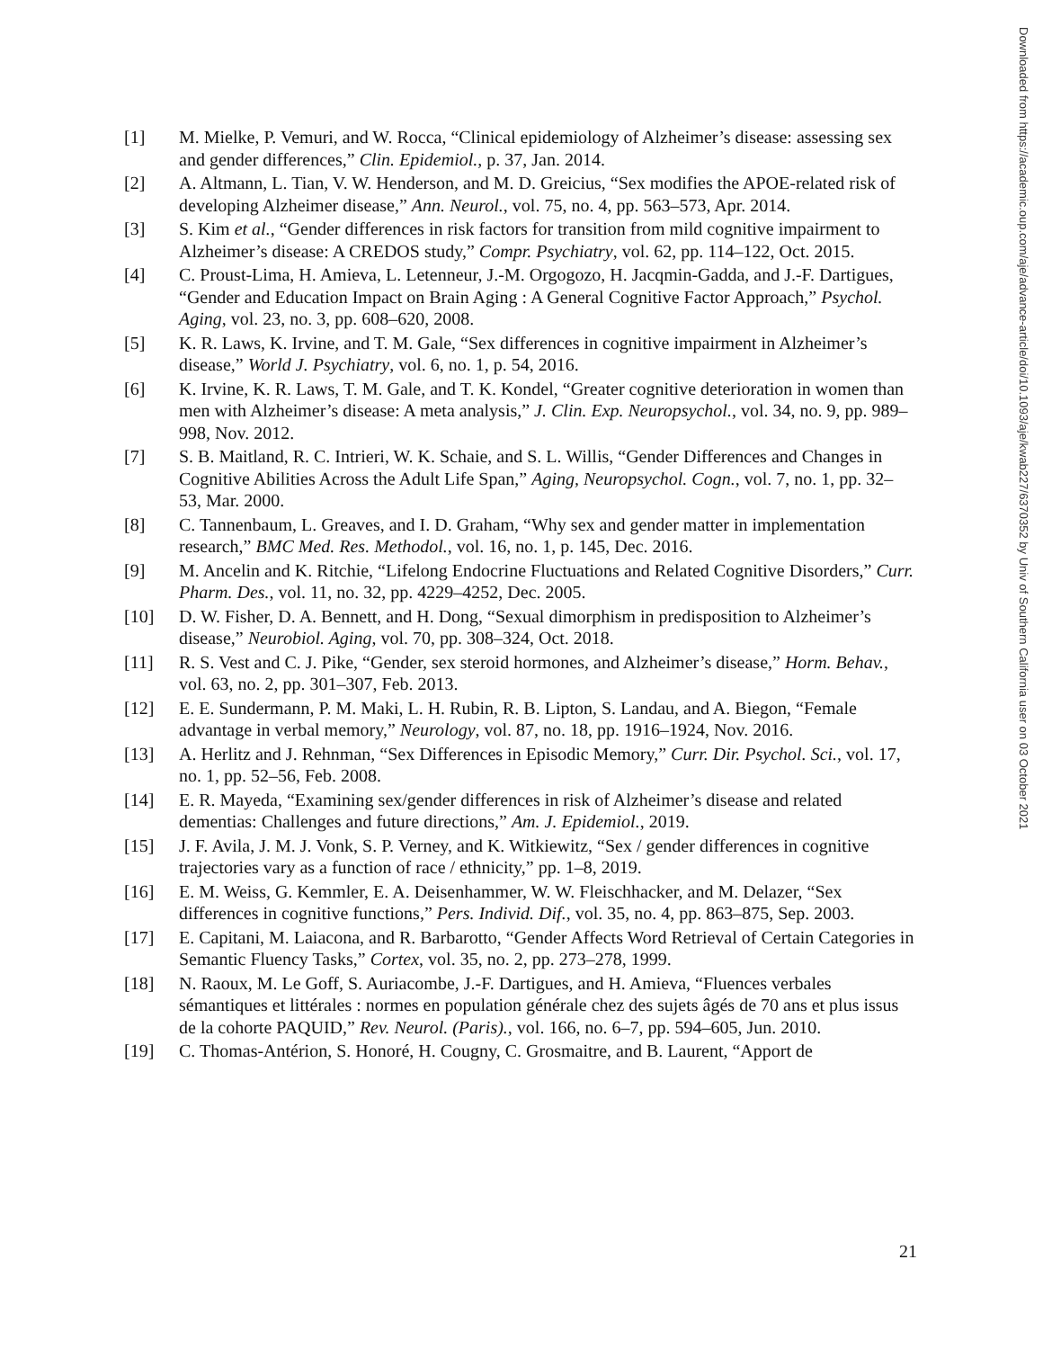[1] M. Mielke, P. Vemuri, and W. Rocca, “Clinical epidemiology of Alzheimer’s disease: assessing sex and gender differences,” Clin. Epidemiol., p. 37, Jan. 2014.
[2] A. Altmann, L. Tian, V. W. Henderson, and M. D. Greicius, “Sex modifies the APOE-related risk of developing Alzheimer disease,” Ann. Neurol., vol. 75, no. 4, pp. 563–573, Apr. 2014.
[3] S. Kim et al., “Gender differences in risk factors for transition from mild cognitive impairment to Alzheimer’s disease: A CREDOS study,” Compr. Psychiatry, vol. 62, pp. 114–122, Oct. 2015.
[4] C. Proust-Lima, H. Amieva, L. Letenneur, J.-M. Orgogozo, H. Jacqmin-Gadda, and J.-F. Dartigues, “Gender and Education Impact on Brain Aging : A General Cognitive Factor Approach,” Psychol. Aging, vol. 23, no. 3, pp. 608–620, 2008.
[5] K. R. Laws, K. Irvine, and T. M. Gale, “Sex differences in cognitive impairment in Alzheimer’s disease,” World J. Psychiatry, vol. 6, no. 1, p. 54, 2016.
[6] K. Irvine, K. R. Laws, T. M. Gale, and T. K. Kondel, “Greater cognitive deterioration in women than men with Alzheimer’s disease: A meta analysis,” J. Clin. Exp. Neuropsychol., vol. 34, no. 9, pp. 989–998, Nov. 2012.
[7] S. B. Maitland, R. C. Intrieri, W. K. Schaie, and S. L. Willis, “Gender Differences and Changes in Cognitive Abilities Across the Adult Life Span,” Aging, Neuropsychol. Cogn., vol. 7, no. 1, pp. 32–53, Mar. 2000.
[8] C. Tannenbaum, L. Greaves, and I. D. Graham, “Why sex and gender matter in implementation research,” BMC Med. Res. Methodol., vol. 16, no. 1, p. 145, Dec. 2016.
[9] M. Ancelin and K. Ritchie, “Lifelong Endocrine Fluctuations and Related Cognitive Disorders,” Curr. Pharm. Des., vol. 11, no. 32, pp. 4229–4252, Dec. 2005.
[10] D. W. Fisher, D. A. Bennett, and H. Dong, “Sexual dimorphism in predisposition to Alzheimer’s disease,” Neurobiol. Aging, vol. 70, pp. 308–324, Oct. 2018.
[11] R. S. Vest and C. J. Pike, “Gender, sex steroid hormones, and Alzheimer’s disease,” Horm. Behav., vol. 63, no. 2, pp. 301–307, Feb. 2013.
[12] E. E. Sundermann, P. M. Maki, L. H. Rubin, R. B. Lipton, S. Landau, and A. Biegon, “Female advantage in verbal memory,” Neurology, vol. 87, no. 18, pp. 1916–1924, Nov. 2016.
[13] A. Herlitz and J. Rehnman, “Sex Differences in Episodic Memory,” Curr. Dir. Psychol. Sci., vol. 17, no. 1, pp. 52–56, Feb. 2008.
[14] E. R. Mayeda, “Examining sex/gender differences in risk of Alzheimer’s disease and related dementias: Challenges and future directions,” Am. J. Epidemiol., 2019.
[15] J. F. Avila, J. M. J. Vonk, S. P. Verney, and K. Witkiewitz, “Sex / gender differences in cognitive trajectories vary as a function of race / ethnicity,” pp. 1–8, 2019.
[16] E. M. Weiss, G. Kemmler, E. A. Deisenhammer, W. W. Fleischhacker, and M. Delazer, “Sex differences in cognitive functions,” Pers. Individ. Dif., vol. 35, no. 4, pp. 863–875, Sep. 2003.
[17] E. Capitani, M. Laiacona, and R. Barbarotto, “Gender Affects Word Retrieval of Certain Categories in Semantic Fluency Tasks,” Cortex, vol. 35, no. 2, pp. 273–278, 1999.
[18] N. Raoux, M. Le Goff, S. Auriacombe, J.-F. Dartigues, and H. Amieva, “Fluences verbales sémantiques et littérales : normes en population générale chez des sujets âgés de 70 ans et plus issus de la cohorte PAQUID,” Rev. Neurol. (Paris)., vol. 166, no. 6–7, pp. 594–605, Jun. 2010.
[19] C. Thomas-Antérion, S. Honoré, H. Cougny, C. Grosmaitre, and B. Laurent, “Apport de
21
Downloaded from https://academic.oup.com/aje/advance-article/doi/10.1093/aje/kwab227/6370352 by Univ of Southern California user on 03 October 2021